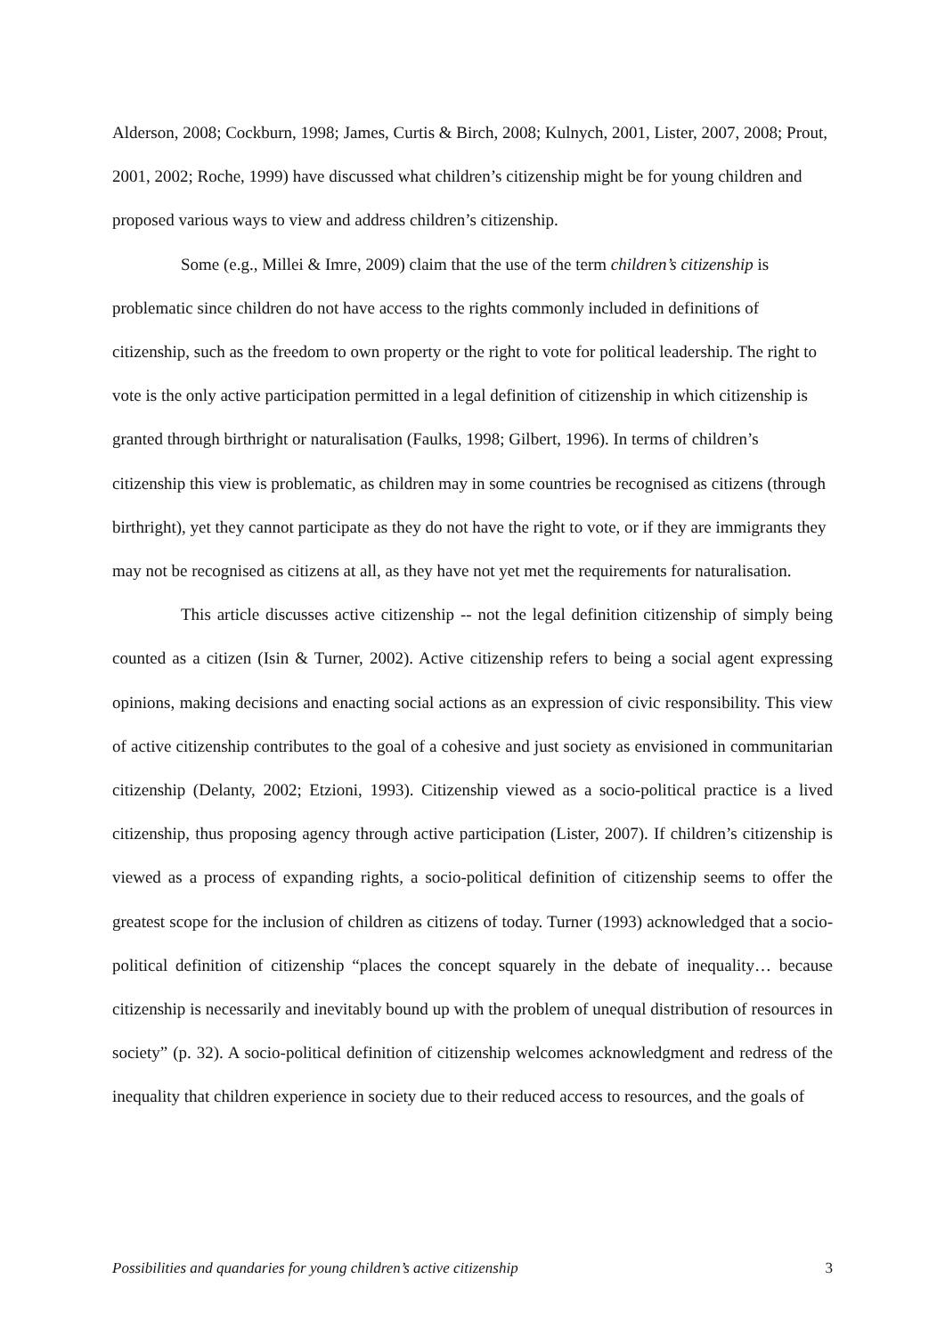Alderson, 2008; Cockburn, 1998; James, Curtis & Birch, 2008; Kulnych, 2001, Lister, 2007, 2008; Prout, 2001, 2002; Roche, 1999) have discussed what children’s citizenship might be for young children and proposed various ways to view and address children’s citizenship.
Some (e.g., Millei & Imre, 2009) claim that the use of the term children’s citizenship is problematic since children do not have access to the rights commonly included in definitions of citizenship, such as the freedom to own property or the right to vote for political leadership. The right to vote is the only active participation permitted in a legal definition of citizenship in which citizenship is granted through birthright or naturalisation (Faulks, 1998; Gilbert, 1996). In terms of children’s citizenship this view is problematic, as children may in some countries be recognised as citizens (through birthright), yet they cannot participate as they do not have the right to vote, or if they are immigrants they may not be recognised as citizens at all, as they have not yet met the requirements for naturalisation.
This article discusses active citizenship -- not the legal definition citizenship of simply being counted as a citizen (Isin & Turner, 2002). Active citizenship refers to being a social agent expressing opinions, making decisions and enacting social actions as an expression of civic responsibility. This view of active citizenship contributes to the goal of a cohesive and just society as envisioned in communitarian citizenship (Delanty, 2002; Etzioni, 1993). Citizenship viewed as a socio-political practice is a lived citizenship, thus proposing agency through active participation (Lister, 2007). If children’s citizenship is viewed as a process of expanding rights, a socio-political definition of citizenship seems to offer the greatest scope for the inclusion of children as citizens of today. Turner (1993) acknowledged that a socio-political definition of citizenship “places the concept squarely in the debate of inequality… because citizenship is necessarily and inevitably bound up with the problem of unequal distribution of resources in society” (p. 32). A socio-political definition of citizenship welcomes acknowledgment and redress of the inequality that children experience in society due to their reduced access to resources, and the goals of
Possibilities and quandaries for young children’s active citizenship 3